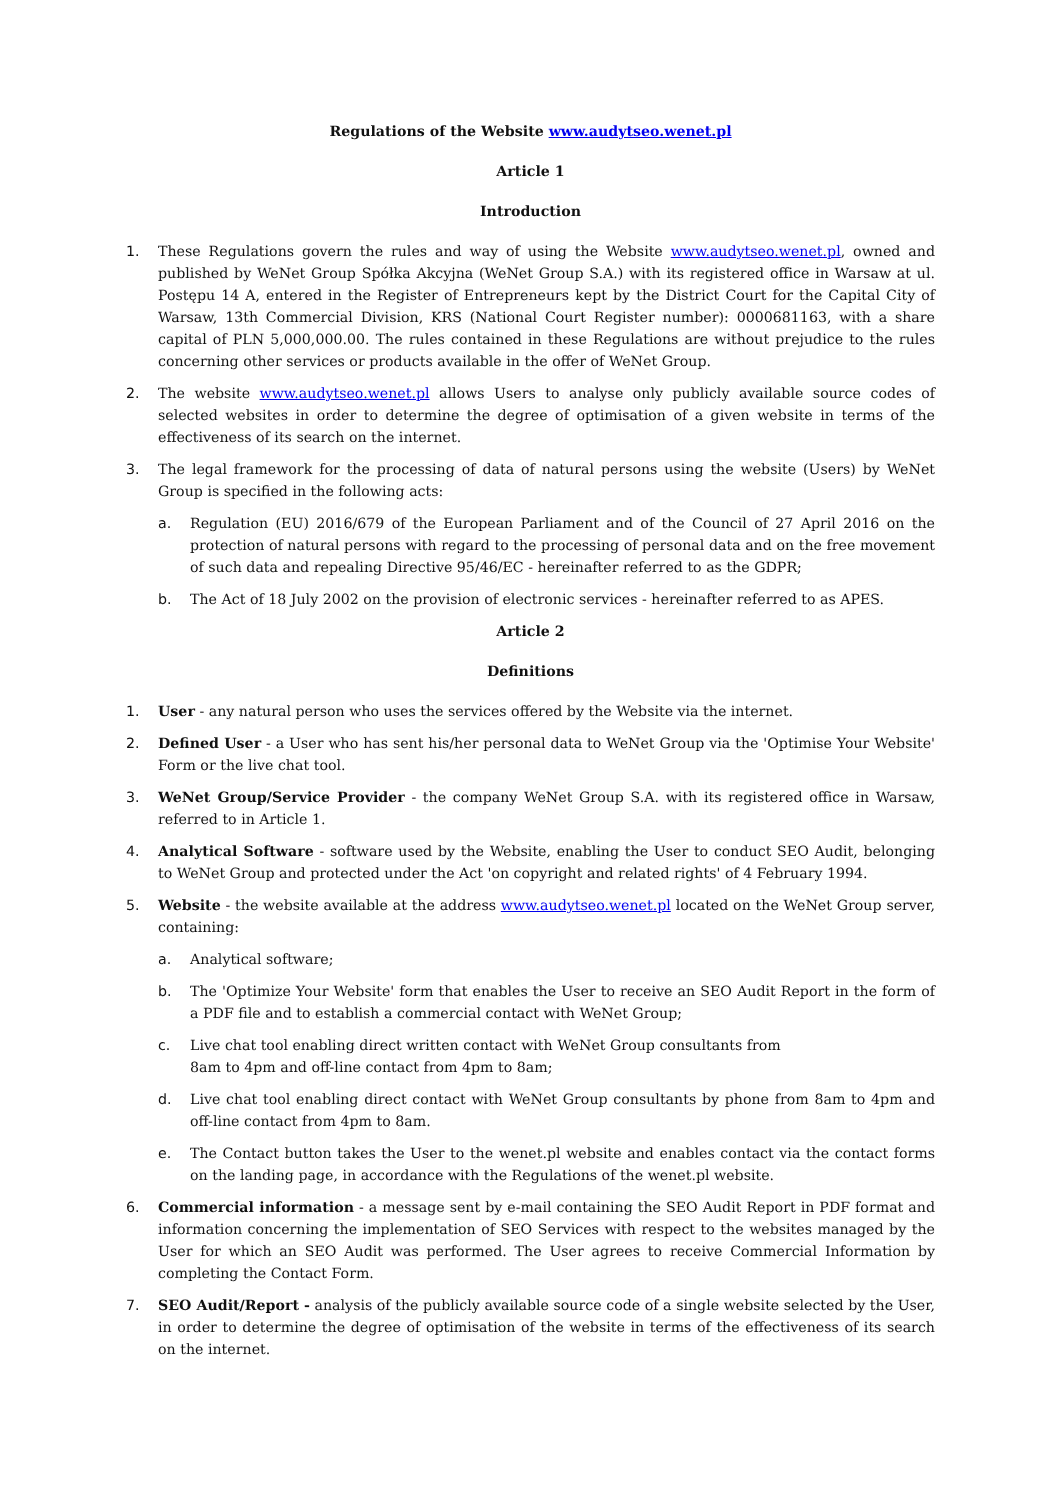Regulations of the Website www.audytseo.wenet.pl
Article 1
Introduction
1. These Regulations govern the rules and way of using the Website www.audytseo.wenet.pl, owned and published by WeNet Group Spółka Akcyjna (WeNet Group S.A.) with its registered office in Warsaw at ul. Postępu 14 A, entered in the Register of Entrepreneurs kept by the District Court for the Capital City of Warsaw, 13th Commercial Division, KRS (National Court Register number): 0000681163, with a share capital of PLN 5,000,000.00. The rules contained in these Regulations are without prejudice to the rules concerning other services or products available in the offer of WeNet Group.
2. The website www.audytseo.wenet.pl allows Users to analyse only publicly available source codes of selected websites in order to determine the degree of optimisation of a given website in terms of the effectiveness of its search on the internet.
3. The legal framework for the processing of data of natural persons using the website (Users) by WeNet Group is specified in the following acts:
a. Regulation (EU) 2016/679 of the European Parliament and of the Council of 27 April 2016 on the protection of natural persons with regard to the processing of personal data and on the free movement of such data and repealing Directive 95/46/EC - hereinafter referred to as the GDPR;
b. The Act of 18 July 2002 on the provision of electronic services - hereinafter referred to as APES.
Article 2
Definitions
1. User - any natural person who uses the services offered by the Website via the internet.
2. Defined User - a User who has sent his/her personal data to WeNet Group via the 'Optimise Your Website' Form or the live chat tool.
3. WeNet Group/Service Provider - the company WeNet Group S.A. with its registered office in Warsaw, referred to in Article 1.
4. Analytical Software - software used by the Website, enabling the User to conduct SEO Audit, belonging to WeNet Group and protected under the Act 'on copyright and related rights' of 4 February 1994.
5. Website - the website available at the address www.audytseo.wenet.pl located on the WeNet Group server, containing:
a. Analytical software;
b. The 'Optimize Your Website' form that enables the User to receive an SEO Audit Report in the form of a PDF file and to establish a commercial contact with WeNet Group;
c. Live chat tool enabling direct written contact with WeNet Group consultants from
8am to 4pm and off-line contact from 4pm to 8am;
d. Live chat tool enabling direct contact with WeNet Group consultants by phone from 8am to 4pm and off-line contact from 4pm to 8am.
e. The Contact button takes the User to the wenet.pl website and enables contact via the contact forms on the landing page, in accordance with the Regulations of the wenet.pl website.
6. Commercial information - a message sent by e-mail containing the SEO Audit Report in PDF format and information concerning the implementation of SEO Services with respect to the websites managed by the User for which an SEO Audit was performed. The User agrees to receive Commercial Information by completing the Contact Form.
7. SEO Audit/Report - analysis of the publicly available source code of a single website selected by the User, in order to determine the degree of optimisation of the website in terms of the effectiveness of its search on the internet.